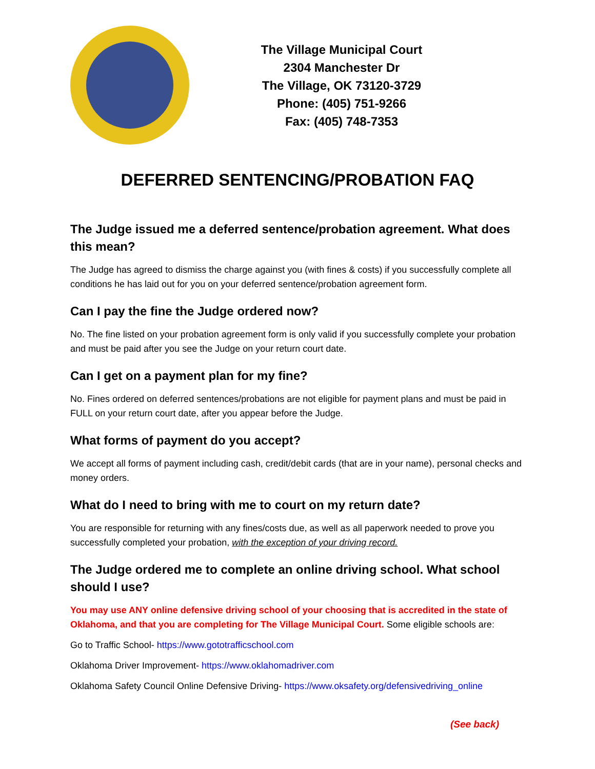The Village Municipal Court
2304 Manchester Dr
The Village, OK 73120-3729
Phone: (405) 751-9266
Fax: (405) 748-7353
DEFERRED SENTENCING/PROBATION FAQ
The Judge issued me a deferred sentence/probation agreement. What does this mean?
The Judge has agreed to dismiss the charge against you (with fines & costs) if you successfully complete all conditions he has laid out for you on your deferred sentence/probation agreement form.
Can I pay the fine the Judge ordered now?
No. The fine listed on your probation agreement form is only valid if you successfully complete your probation and must be paid after you see the Judge on your return court date.
Can I get on a payment plan for my fine?
No. Fines ordered on deferred sentences/probations are not eligible for payment plans and must be paid in FULL on your return court date, after you appear before the Judge.
What forms of payment do you accept?
We accept all forms of payment including cash, credit/debit cards (that are in your name), personal checks and money orders.
What do I need to bring with me to court on my return date?
You are responsible for returning with any fines/costs due, as well as all paperwork needed to prove you successfully completed your probation, with the exception of your driving record.
The Judge ordered me to complete an online driving school. What school should I use?
You may use ANY online defensive driving school of your choosing that is accredited in the state of Oklahoma, and that you are completing for The Village Municipal Court. Some eligible schools are:
Go to Traffic School- https://www.gototrafficschool.com
Oklahoma Driver Improvement- https://www.oklahomadriver.com
Oklahoma Safety Council Online Defensive Driving- https://www.oksafety.org/defensivedriving_online
(See back)